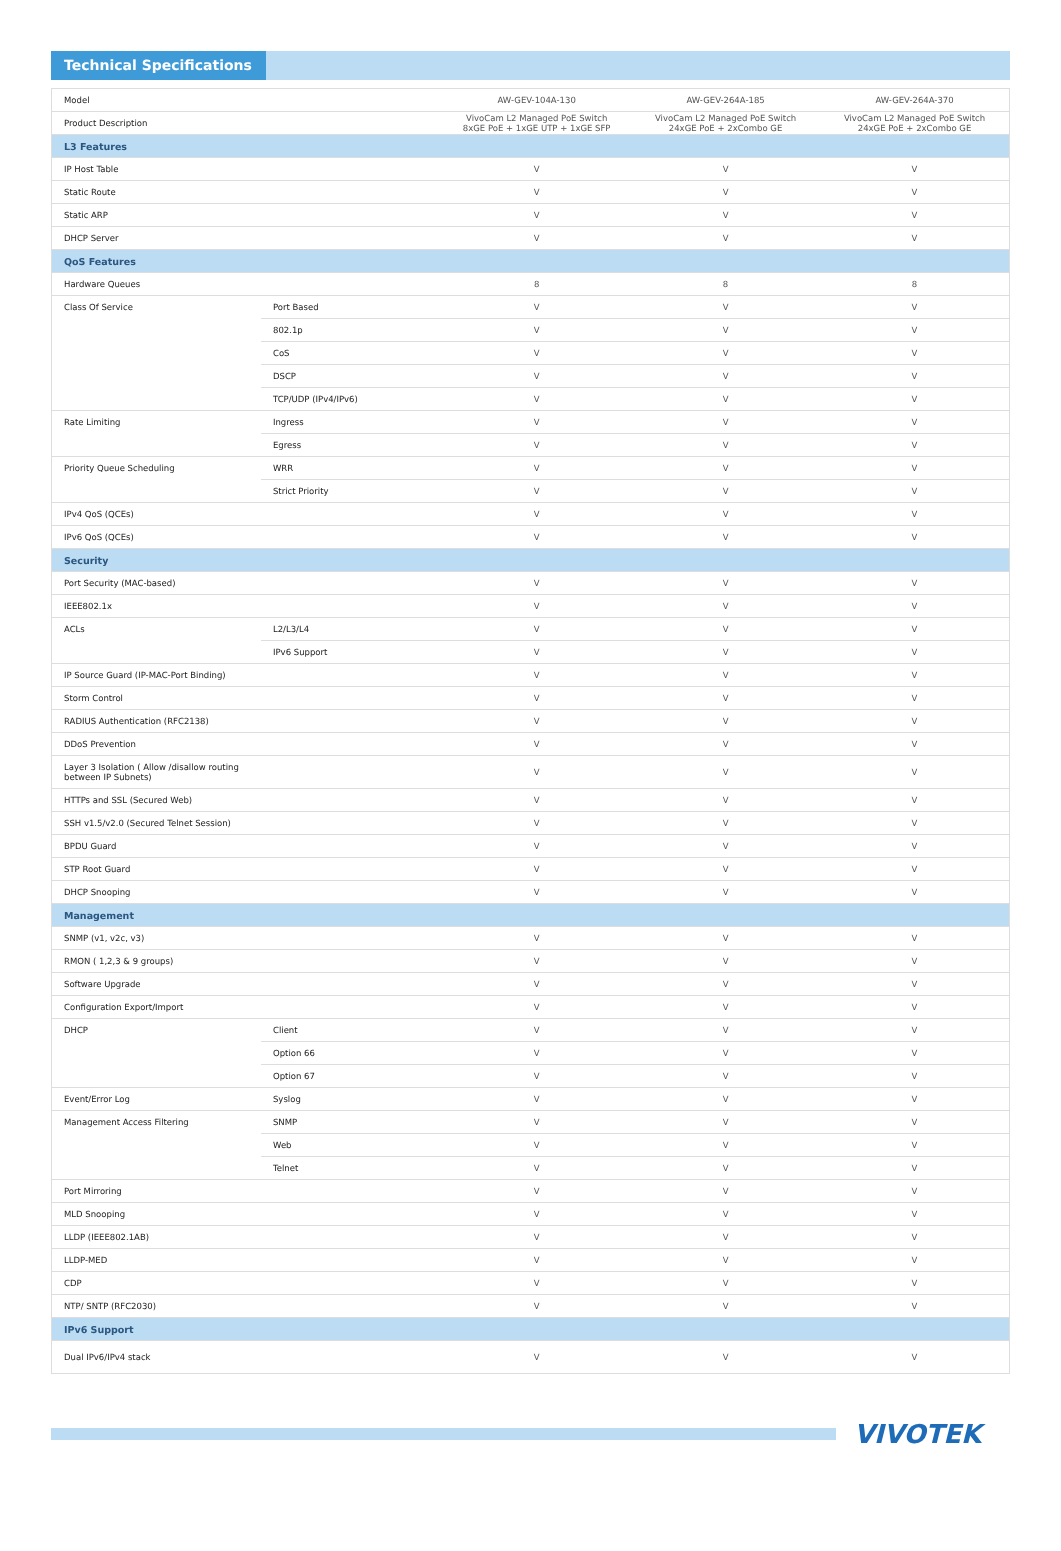Technical Specifications
| Model | | AW-GEV-104A-130 | AW-GEV-264A-185 | AW-GEV-264A-370 |
| --- | --- | --- | --- | --- |
| Product Description | | VivoCam L2 Managed PoE Switch 8xGE PoE + 1xGE UTP + 1xGE SFP | VivoCam L2 Managed PoE Switch 24xGE PoE + 2xCombo GE | VivoCam L2 Managed PoE Switch 24xGE PoE + 2xCombo GE |
| L3 Features | | | | |
| IP Host Table | | V | V | V |
| Static Route | | V | V | V |
| Static ARP | | V | V | V |
| DHCP Server | | V | V | V |
| QoS Features | | | | |
| Hardware Queues | | 8 | 8 | 8 |
| Class Of Service | Port Based | V | V | V |
| | 802.1p | V | V | V |
| | CoS | V | V | V |
| | DSCP | V | V | V |
| | TCP/UDP (IPv4/IPv6) | V | V | V |
| Rate Limiting | Ingress | V | V | V |
| | Egress | V | V | V |
| Priority Queue Scheduling | WRR | V | V | V |
| | Strict Priority | V | V | V |
| IPv4 QoS (QCEs) | | V | V | V |
| IPv6 QoS (QCEs) | | V | V | V |
| Security | | | | |
| Port Security (MAC-based) | | V | V | V |
| IEEE802.1x | | V | V | V |
| ACLs | L2/L3/L4 | V | V | V |
| | IPv6 Support | V | V | V |
| IP Source Guard (IP-MAC-Port Binding) | | V | V | V |
| Storm Control | | V | V | V |
| RADIUS Authentication (RFC2138) | | V | V | V |
| DDoS Prevention | | V | V | V |
| Layer 3 Isolation ( Allow /disallow routing between IP Subnets) | | V | V | V |
| HTTPs and SSL (Secured Web) | | V | V | V |
| SSH v1.5/v2.0 (Secured Telnet Session) | | V | V | V |
| BPDU Guard | | V | V | V |
| STP Root Guard | | V | V | V |
| DHCP Snooping | | V | V | V |
| Management | | | | |
| SNMP (v1, v2c, v3) | | V | V | V |
| RMON ( 1,2,3 & 9 groups) | | V | V | V |
| Software Upgrade | | V | V | V |
| Configuration Export/Import | | V | V | V |
| DHCP | Client | V | V | V |
| | Option 66 | V | V | V |
| | Option 67 | V | V | V |
| Event/Error Log | Syslog | V | V | V |
| Management Access Filtering | SNMP | V | V | V |
| | Web | V | V | V |
| | Telnet | V | V | V |
| Port Mirroring | | V | V | V |
| MLD Snooping | | V | V | V |
| LLDP (IEEE802.1AB) | | V | V | V |
| LLDP-MED | | V | V | V |
| CDP | | V | V | V |
| NTP/ SNTP (RFC2030) | | V | V | V |
| IPv6 Support | | | | |
| Dual IPv6/IPv4 stack | | V | V | V |
VIVOTEK